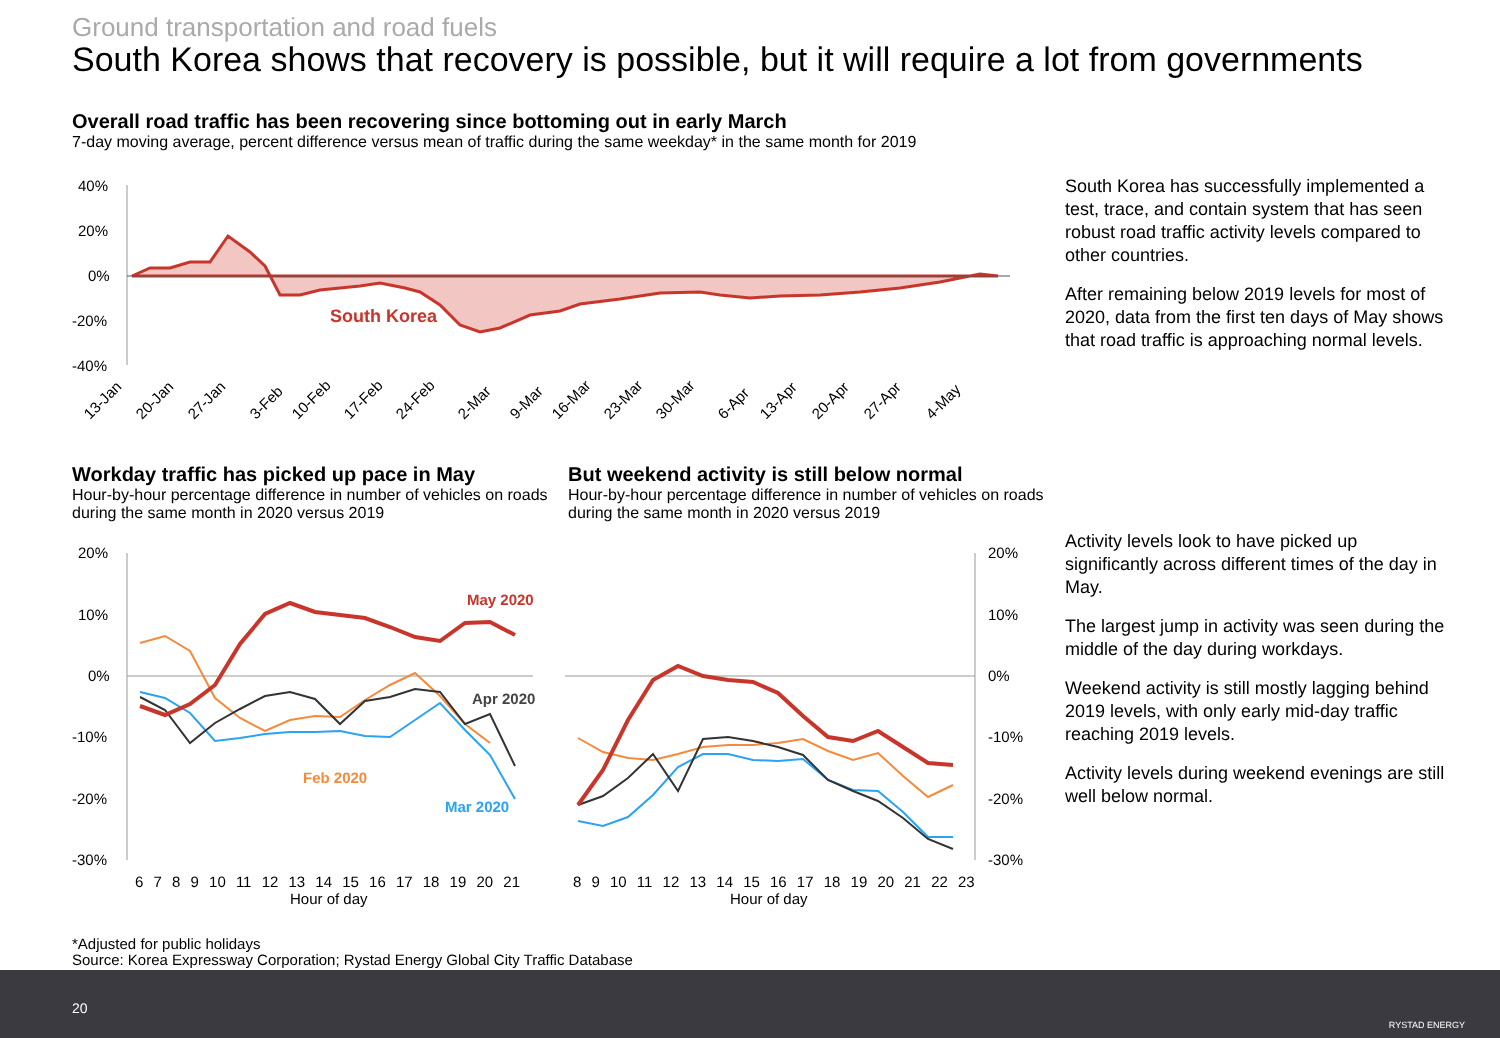Ground transportation and road fuels
South Korea shows that recovery is possible, but it will require a lot from governments
Overall road traffic has been recovering since bottoming out in early March
7-day moving average, percent difference versus mean of traffic during the same weekday* in the same month for 2019
40%
20%
0%
-20%
-40%
South Korea
13-Jan
20-Jan
27-Jan
3-Feb
10-Feb
17-Feb
24-Feb
2-Mar
9-Mar
16-Mar
23-Mar
30-Mar
6-Apr
13-Apr
20-Apr
27-Apr
4-May
South Korea has successfully implemented a test, trace, and contain system that has seen robust road traffic activity levels compared to other countries.
After remaining below 2019 levels for most of 2020, data from the first ten days of May shows that road traffic is approaching normal levels.
Workday traffic has picked up pace in May
Hour-by-hour percentage difference in number of vehicles on roads during the same month in 2020 versus 2019
But weekend activity is still below normal
Hour-by-hour percentage difference in number of vehicles on roads during the same month in 2020 versus 2019
20%
10%
0%
-10%
-20%
-30%
May 2020
Apr 2020
Feb 2020
Mar 2020
6 7 8 9 10 11 12 13 14 15 16 17 18 19 20 21
Hour of day
20%
10%
0%
-10%
-20%
-30%
8 9 10 11 12 13 14 15 16 17 18 19 20 21 22 23
Hour of day
Activity levels look to have picked up significantly across different times of the day in May.
The largest jump in activity was seen during the middle of the day during workdays.
Weekend activity is still mostly lagging behind 2019 levels, with only early mid-day traffic reaching 2019 levels.
Activity levels during weekend evenings are still well below normal.
*Adjusted for public holidays
Source: Korea Expressway Corporation; Rystad Energy Global City Traffic Database
20
RYSTAD ENERGY